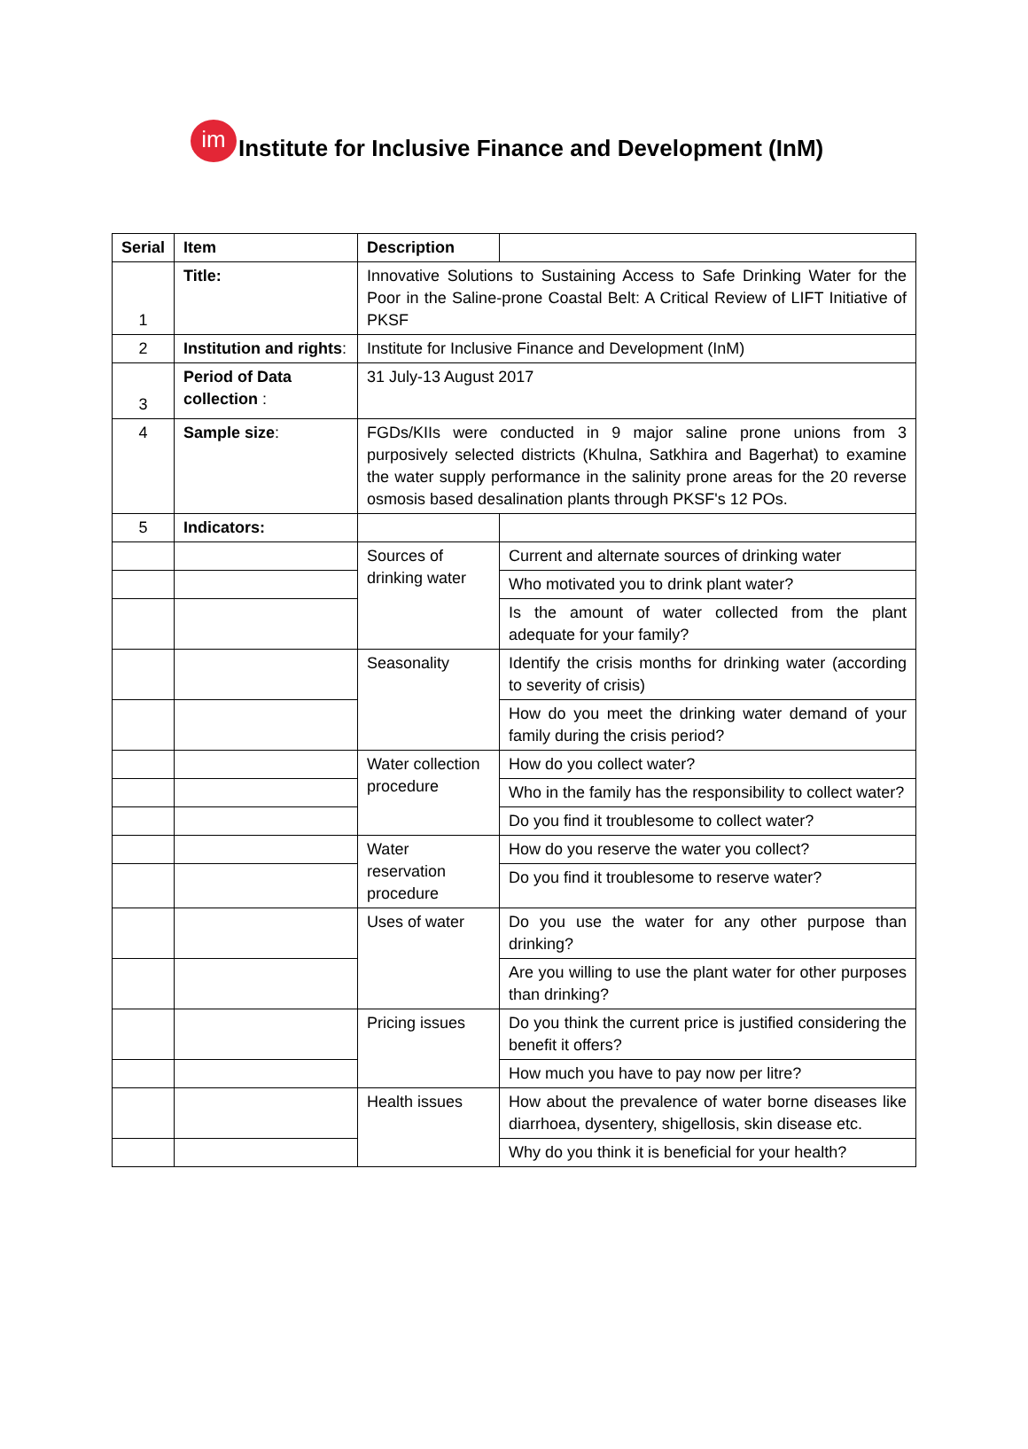im
Institute for Inclusive Finance and Development (InM)
| Serial | Item | Description | |
| 1 | Title: | Innovative Solutions to Sustaining Access to Safe Drinking Water for the Poor in the Saline-prone Coastal Belt: A Critical Review of LIFT Initiative of PKSF | |
| 2 | Institution and rights : | Institute for Inclusive Finance and Development (InM) | |
| 3 | Period of Data collection : | 31 July-13 August 2017 | |
| 4 | Sample size : | FGDs/KIIs were conducted in 9 major saline prone unions from 3 purposively selected districts (Khulna, Satkhira and Bagerhat) to examine the water supply performance in the salinity prone areas for the 20 reverse osmosis based desalination plants through PKSF's 12 POs. | |
| 5 | Indicators: | | |
| | | Sources of drinking water | Current and alternate sources of drinking water |
| | | | Who motivated you to drink plant water? |
| | | | Is the amount of water collected from the plant adequate for your family? |
| | | Seasonality | Identify the crisis months for drinking water (according to severity of crisis) |
| | | | How do you meet the drinking water demand of your family during the crisis period? |
| | | Water collection procedure | How do you collect water? |
| | | | Who in the family has the responsibility to collect water? |
| | | | Do you find it troublesome to collect water? |
| | | Water reservation procedure | How do you reserve the water you collect? |
| | | | Do you find it troublesome to reserve water? |
| | | Uses of water | Do you use the water for any other purpose than drinking? |
| | | | Are you willing to use the plant water for other purposes than drinking? |
| | | Pricing issues | Do you think the current price is justified considering the benefit it offers? |
| | | | How much you have to pay now per litre? |
| | | Health issues | How about the prevalence of water borne diseases like diarrhoea, dysentery, shigellosis, skin disease etc. |
| | | | Why do you think it is beneficial for your health? |